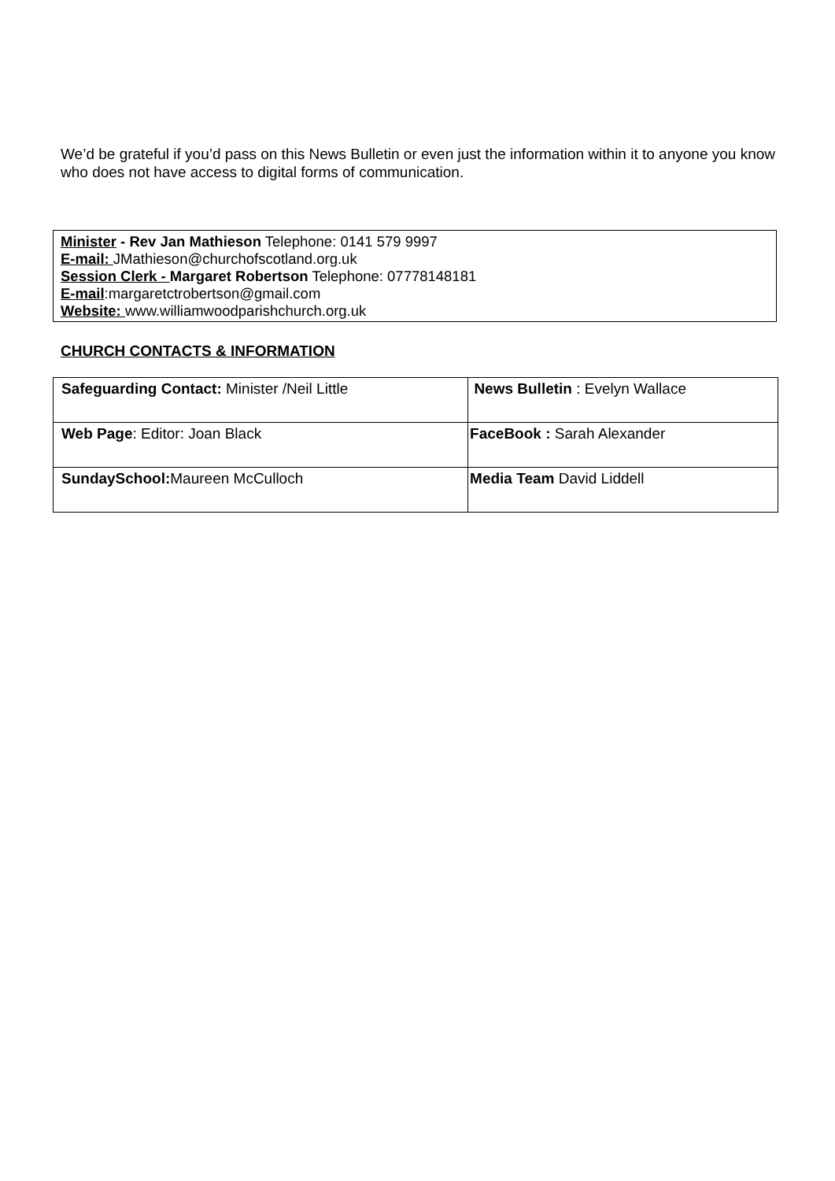We’d be grateful if you’d pass on this News Bulletin or even just the information within it to anyone you know who does not have access to digital forms of communication.
Minister - Rev Jan Mathieson Telephone: 0141 579 9997
E-mail: JMathieson@churchofscotland.org.uk
Session Clerk - Margaret Robertson Telephone: 07778148181
E-mail:margaretctrobertson@gmail.com
Website: www.williamwoodparishchurch.org.uk
CHURCH CONTACTS & INFORMATION
| Safeguarding Contact: Minister /Neil Little | News Bulletin : Evelyn Wallace |
| Web Page : Editor: Joan Black | FaceBook : Sarah Alexander |
| SundaySchool: Maureen McCulloch | Media Team David Liddell |